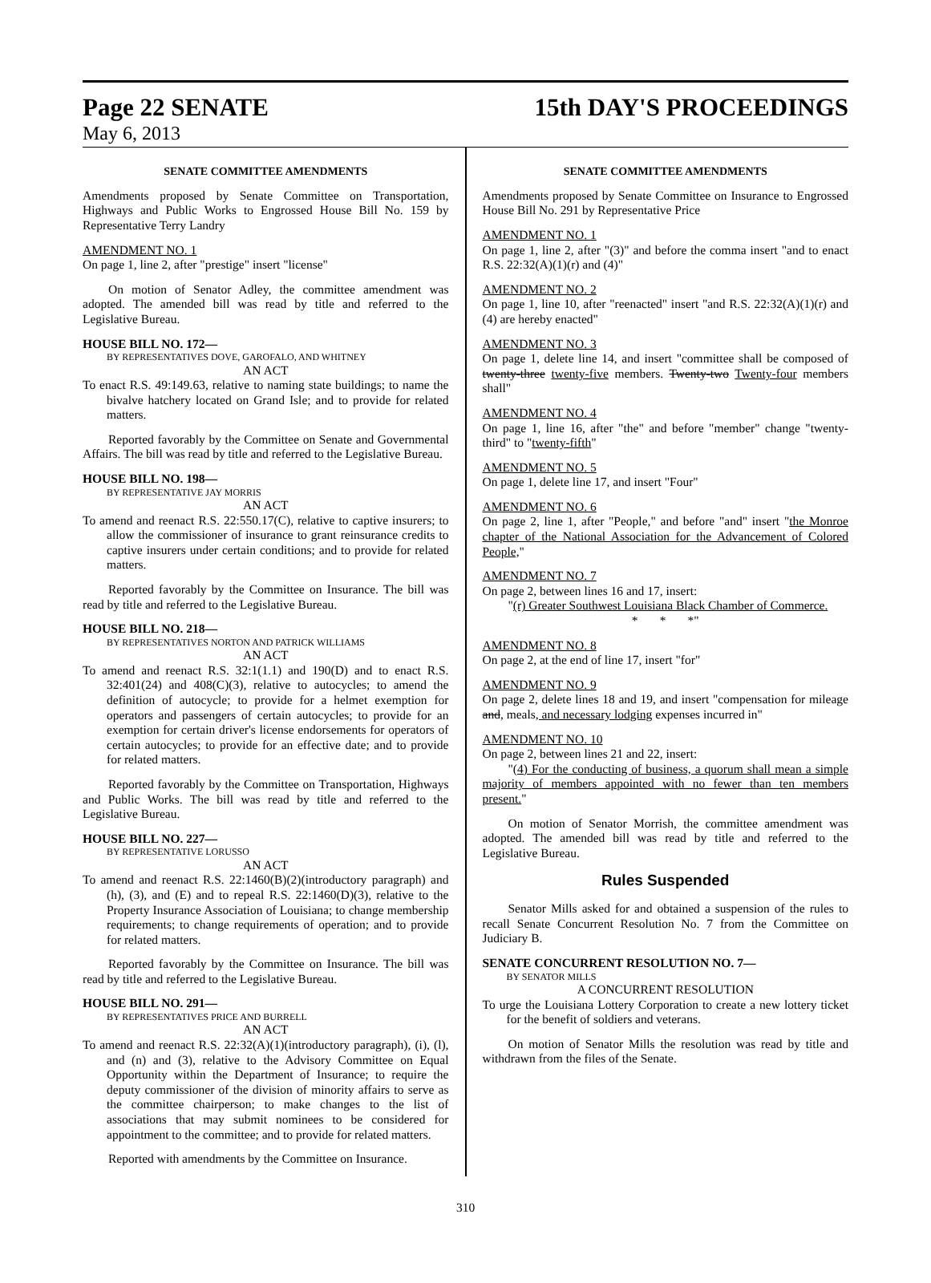Page 22 SENATE 15th DAY'S PROCEEDINGS
May 6, 2013
SENATE COMMITTEE AMENDMENTS
Amendments proposed by Senate Committee on Transportation, Highways and Public Works to Engrossed House Bill No. 159 by Representative Terry Landry
AMENDMENT NO. 1
On page 1, line 2, after "prestige" insert "license"
On motion of Senator Adley, the committee amendment was adopted. The amended bill was read by title and referred to the Legislative Bureau.
HOUSE BILL NO. 172—
BY REPRESENTATIVES DOVE, GAROFALO, AND WHITNEY
AN ACT
To enact R.S. 49:149.63, relative to naming state buildings; to name the bivalve hatchery located on Grand Isle; and to provide for related matters.
Reported favorably by the Committee on Senate and Governmental Affairs. The bill was read by title and referred to the Legislative Bureau.
HOUSE BILL NO. 198—
BY REPRESENTATIVE JAY MORRIS
AN ACT
To amend and reenact R.S. 22:550.17(C), relative to captive insurers; to allow the commissioner of insurance to grant reinsurance credits to captive insurers under certain conditions; and to provide for related matters.
Reported favorably by the Committee on Insurance. The bill was read by title and referred to the Legislative Bureau.
HOUSE BILL NO. 218—
BY REPRESENTATIVES NORTON AND PATRICK WILLIAMS
AN ACT
To amend and reenact R.S. 32:1(1.1) and 190(D) and to enact R.S. 32:401(24) and 408(C)(3), relative to autocycles; to amend the definition of autocycle; to provide for a helmet exemption for operators and passengers of certain autocycles; to provide for an exemption for certain driver's license endorsements for operators of certain autocycles; to provide for an effective date; and to provide for related matters.
Reported favorably by the Committee on Transportation, Highways and Public Works. The bill was read by title and referred to the Legislative Bureau.
HOUSE BILL NO. 227—
BY REPRESENTATIVE LORUSSO
AN ACT
To amend and reenact R.S. 22:1460(B)(2)(introductory paragraph) and (h), (3), and (E) and to repeal R.S. 22:1460(D)(3), relative to the Property Insurance Association of Louisiana; to change membership requirements; to change requirements of operation; and to provide for related matters.
Reported favorably by the Committee on Insurance. The bill was read by title and referred to the Legislative Bureau.
HOUSE BILL NO. 291—
BY REPRESENTATIVES PRICE AND BURRELL
AN ACT
To amend and reenact R.S. 22:32(A)(1)(introductory paragraph), (i), (l), and (n) and (3), relative to the Advisory Committee on Equal Opportunity within the Department of Insurance; to require the deputy commissioner of the division of minority affairs to serve as the committee chairperson; to make changes to the list of associations that may submit nominees to be considered for appointment to the committee; and to provide for related matters.
Reported with amendments by the Committee on Insurance.
SENATE COMMITTEE AMENDMENTS
Amendments proposed by Senate Committee on Insurance to Engrossed House Bill No. 291 by Representative Price
AMENDMENT NO. 1
On page 1, line 2, after "(3)" and before the comma insert "and to enact R.S. 22:32(A)(1)(r) and (4)"
AMENDMENT NO. 2
On page 1, line 10, after "reenacted" insert "and R.S. 22:32(A)(1)(r) and (4) are hereby enacted"
AMENDMENT NO. 3
On page 1, delete line 14, and insert "committee shall be composed of twenty-three twenty-five members. Twenty-two Twenty-four members shall"
AMENDMENT NO. 4
On page 1, line 16, after "the" and before "member" change "twenty-third" to "twenty-fifth"
AMENDMENT NO. 5
On page 1, delete line 17, and insert "Four"
AMENDMENT NO. 6
On page 2, line 1, after "People," and before "and" insert "the Monroe chapter of the National Association for the Advancement of Colored People,"
AMENDMENT NO. 7
On page 2, between lines 16 and 17, insert:
"(r) Greater Southwest Louisiana Black Chamber of Commerce.
* * *"
AMENDMENT NO. 8
On page 2, at the end of line 17, insert "for"
AMENDMENT NO. 9
On page 2, delete lines 18 and 19, and insert "compensation for mileage and, meals, and necessary lodging expenses incurred in"
AMENDMENT NO. 10
On page 2, between lines 21 and 22, insert:
"(4) For the conducting of business, a quorum shall mean a simple majority of members appointed with no fewer than ten members present."
On motion of Senator Morrish, the committee amendment was adopted. The amended bill was read by title and referred to the Legislative Bureau.
Rules Suspended
Senator Mills asked for and obtained a suspension of the rules to recall Senate Concurrent Resolution No. 7 from the Committee on Judiciary B.
SENATE CONCURRENT RESOLUTION NO. 7—
BY SENATOR MILLS
A CONCURRENT RESOLUTION
To urge the Louisiana Lottery Corporation to create a new lottery ticket for the benefit of soldiers and veterans.
On motion of Senator Mills the resolution was read by title and withdrawn from the files of the Senate.
310